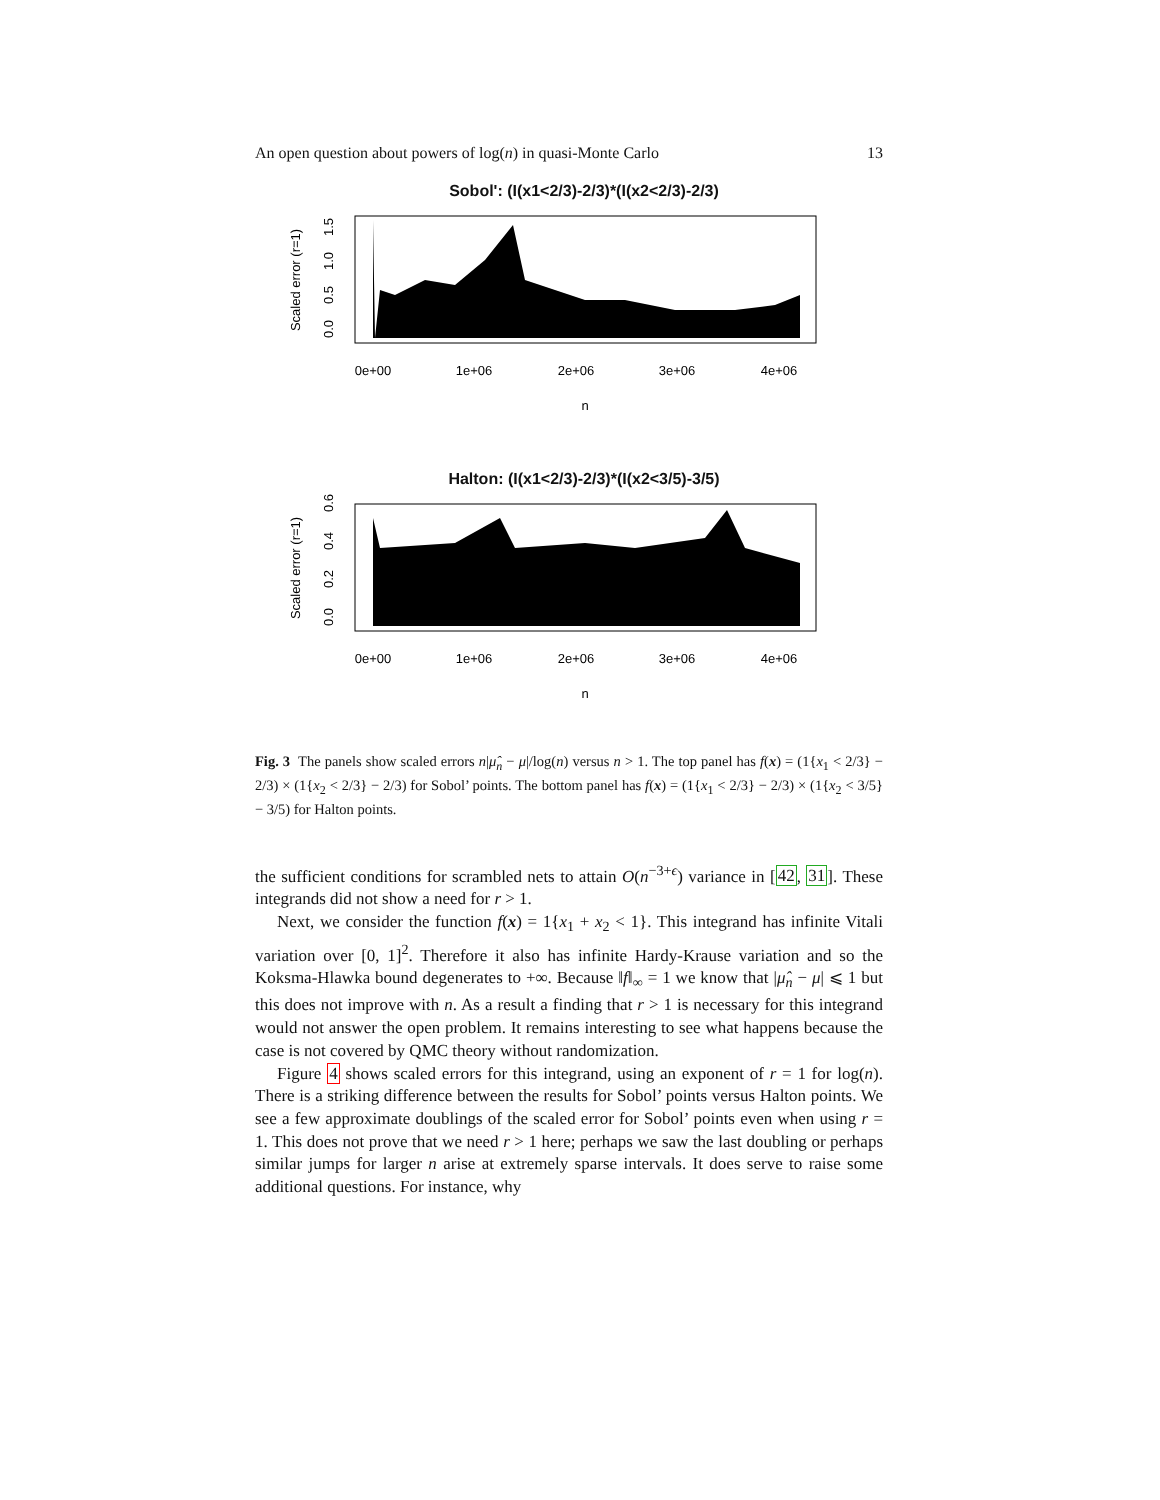An open question about powers of log(n) in quasi-Monte Carlo 13
Sobol': (I(x1<2/3)-2/3)*(I(x2<2/3)-2/3)
Scaled error (r=1)
0.0
0.5
1.0
1.5
0e+00
1e+06
2e+06
3e+06
4e+06
n
Halton: (I(x1<2/3)-2/3)*(I(x2<3/5)-3/5)
Scaled error (r=1)
0.0
0.2
0.4
0.6
0e+00
1e+06
2e+06
3e+06
4e+06
n
Fig. 3 The panels show scaled errors n|μ̂<sub>n</sub> − μ|/log(n) versus n > 1. The top panel has f(x) = (1{x<sub>1</sub> < 2/3} − 2/3) × (1{x<sub>2</sub> < 2/3} − 2/3) for Sobol’ points. The bottom panel has f(x) = (1{x<sub>1</sub> < 2/3} − 2/3) × (1{x<sub>2</sub> < 3/5} − 3/5) for Halton points.
the sufficient conditions for scrambled nets to attain O(n<sup>−3+ϵ</sup>) variance in [42, 31]. These integrands did not show a need for r > 1.
Next, we consider the function f(x) = 1{x<sub>1</sub> + x<sub>2</sub> < 1}. This integrand has infinite Vitali variation over [0, 1]<sup>2</sup>. Therefore it also has infinite Hardy-Krause variation and so the Koksma-Hlawka bound degenerates to +∞. Because ‖f‖<sub>∞</sub> = 1 we know that |μ̂<sub>n</sub> − μ| ⩽ 1 but this does not improve with n. As a result a finding that r > 1 is necessary for this integrand would not answer the open problem. It remains interesting to see what happens because the case is not covered by QMC theory without randomization.
Figure 4 shows scaled errors for this integrand, using an exponent of r = 1 for log(n). There is a striking difference between the results for Sobol’ points versus Halton points. We see a few approximate doublings of the scaled error for Sobol’ points even when using r = 1. This does not prove that we need r > 1 here; perhaps we saw the last doubling or perhaps similar jumps for larger n arise at extremely sparse intervals. It does serve to raise some additional questions. For instance, why